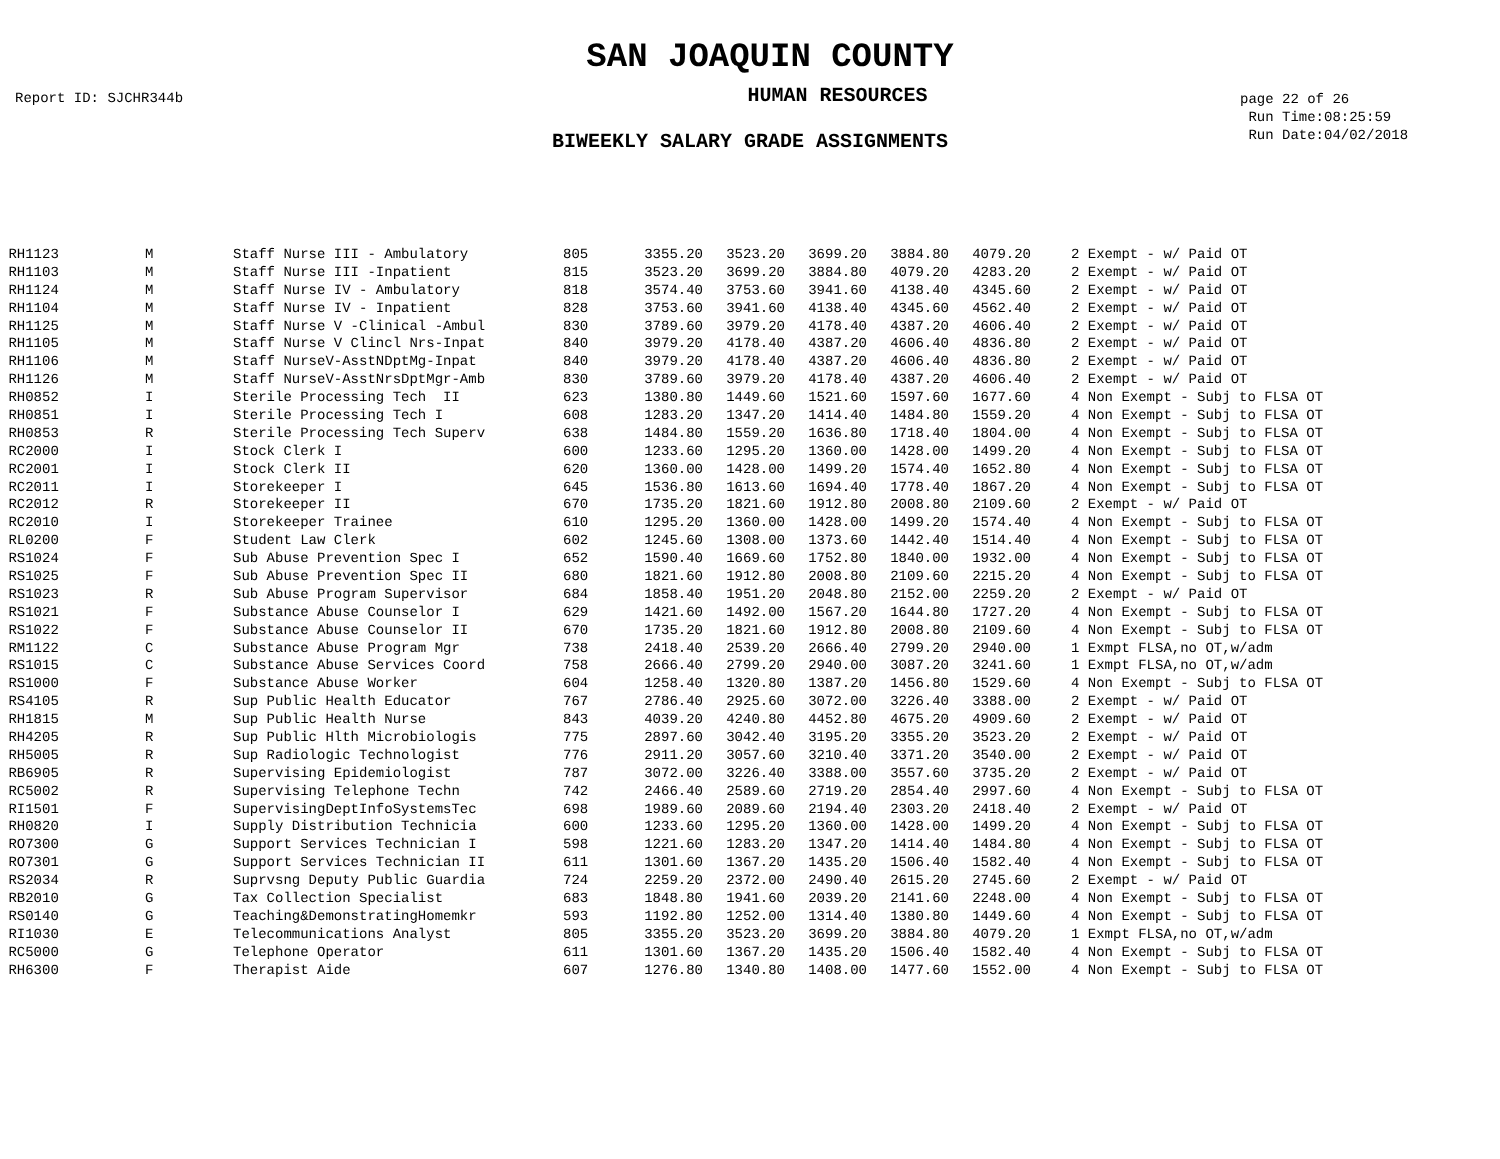SAN JOAQUIN COUNTY
Report ID: SJCHR344b
HUMAN RESOURCES
page 22 of 26
Run Time:08:25:59
Run Date:04/02/2018
BIWEEKLY SALARY GRADE ASSIGNMENTS
| RH1123 | M | Staff Nurse III - Ambulatory | 805 | 3355.20 | 3523.20 | 3699.20 | 3884.80 | 4079.20 | | 2 Exempt - w/ Paid OT |
| RH1103 | M | Staff Nurse III -Inpatient | 815 | 3523.20 | 3699.20 | 3884.80 | 4079.20 | 4283.20 | | 2 Exempt - w/ Paid OT |
| RH1124 | M | Staff Nurse IV - Ambulatory | 818 | 3574.40 | 3753.60 | 3941.60 | 4138.40 | 4345.60 | | 2 Exempt - w/ Paid OT |
| RH1104 | M | Staff Nurse IV - Inpatient | 828 | 3753.60 | 3941.60 | 4138.40 | 4345.60 | 4562.40 | | 2 Exempt - w/ Paid OT |
| RH1125 | M | Staff Nurse V -Clinical -Ambul | 830 | 3789.60 | 3979.20 | 4178.40 | 4387.20 | 4606.40 | | 2 Exempt - w/ Paid OT |
| RH1105 | M | Staff Nurse V Clincl Nrs-Inpat | 840 | 3979.20 | 4178.40 | 4387.20 | 4606.40 | 4836.80 | | 2 Exempt - w/ Paid OT |
| RH1106 | M | Staff NurseV-AsstNDptMg-Inpat | 840 | 3979.20 | 4178.40 | 4387.20 | 4606.40 | 4836.80 | | 2 Exempt - w/ Paid OT |
| RH1126 | M | Staff NurseV-AsstNrsDptMgr-Amb | 830 | 3789.60 | 3979.20 | 4178.40 | 4387.20 | 4606.40 | | 2 Exempt - w/ Paid OT |
| RH0852 | I | Sterile Processing Tech II | 623 | 1380.80 | 1449.60 | 1521.60 | 1597.60 | 1677.60 | | 4 Non Exempt - Subj to FLSA OT |
| RH0851 | I | Sterile Processing Tech I | 608 | 1283.20 | 1347.20 | 1414.40 | 1484.80 | 1559.20 | | 4 Non Exempt - Subj to FLSA OT |
| RH0853 | R | Sterile Processing Tech Superv | 638 | 1484.80 | 1559.20 | 1636.80 | 1718.40 | 1804.00 | | 4 Non Exempt - Subj to FLSA OT |
| RC2000 | I | Stock Clerk I | 600 | 1233.60 | 1295.20 | 1360.00 | 1428.00 | 1499.20 | | 4 Non Exempt - Subj to FLSA OT |
| RC2001 | I | Stock Clerk II | 620 | 1360.00 | 1428.00 | 1499.20 | 1574.40 | 1652.80 | | 4 Non Exempt - Subj to FLSA OT |
| RC2011 | I | Storekeeper I | 645 | 1536.80 | 1613.60 | 1694.40 | 1778.40 | 1867.20 | | 4 Non Exempt - Subj to FLSA OT |
| RC2012 | R | Storekeeper II | 670 | 1735.20 | 1821.60 | 1912.80 | 2008.80 | 2109.60 | | 2 Exempt - w/ Paid OT |
| RC2010 | I | Storekeeper Trainee | 610 | 1295.20 | 1360.00 | 1428.00 | 1499.20 | 1574.40 | | 4 Non Exempt - Subj to FLSA OT |
| RL0200 | F | Student Law Clerk | 602 | 1245.60 | 1308.00 | 1373.60 | 1442.40 | 1514.40 | | 4 Non Exempt - Subj to FLSA OT |
| RS1024 | F | Sub Abuse Prevention Spec I | 652 | 1590.40 | 1669.60 | 1752.80 | 1840.00 | 1932.00 | | 4 Non Exempt - Subj to FLSA OT |
| RS1025 | F | Sub Abuse Prevention Spec II | 680 | 1821.60 | 1912.80 | 2008.80 | 2109.60 | 2215.20 | | 4 Non Exempt - Subj to FLSA OT |
| RS1023 | R | Sub Abuse Program Supervisor | 684 | 1858.40 | 1951.20 | 2048.80 | 2152.00 | 2259.20 | | 2 Exempt - w/ Paid OT |
| RS1021 | F | Substance Abuse Counselor I | 629 | 1421.60 | 1492.00 | 1567.20 | 1644.80 | 1727.20 | | 4 Non Exempt - Subj to FLSA OT |
| RS1022 | F | Substance Abuse Counselor II | 670 | 1735.20 | 1821.60 | 1912.80 | 2008.80 | 2109.60 | | 4 Non Exempt - Subj to FLSA OT |
| RM1122 | C | Substance Abuse Program Mgr | 738 | 2418.40 | 2539.20 | 2666.40 | 2799.20 | 2940.00 | | 1 Exmpt FLSA,no OT,w/adm |
| RS1015 | C | Substance Abuse Services Coord | 758 | 2666.40 | 2799.20 | 2940.00 | 3087.20 | 3241.60 | | 1 Exmpt FLSA,no OT,w/adm |
| RS1000 | F | Substance Abuse Worker | 604 | 1258.40 | 1320.80 | 1387.20 | 1456.80 | 1529.60 | | 4 Non Exempt - Subj to FLSA OT |
| RS4105 | R | Sup Public Health Educator | 767 | 2786.40 | 2925.60 | 3072.00 | 3226.40 | 3388.00 | | 2 Exempt - w/ Paid OT |
| RH1815 | M | Sup Public Health Nurse | 843 | 4039.20 | 4240.80 | 4452.80 | 4675.20 | 4909.60 | | 2 Exempt - w/ Paid OT |
| RH4205 | R | Sup Public Hlth Microbiologis | 775 | 2897.60 | 3042.40 | 3195.20 | 3355.20 | 3523.20 | | 2 Exempt - w/ Paid OT |
| RH5005 | R | Sup Radiologic Technologist | 776 | 2911.20 | 3057.60 | 3210.40 | 3371.20 | 3540.00 | | 2 Exempt - w/ Paid OT |
| RB6905 | R | Supervising Epidemiologist | 787 | 3072.00 | 3226.40 | 3388.00 | 3557.60 | 3735.20 | | 2 Exempt - w/ Paid OT |
| RC5002 | R | Supervising Telephone Techn | 742 | 2466.40 | 2589.60 | 2719.20 | 2854.40 | 2997.60 | | 4 Non Exempt - Subj to FLSA OT |
| RI1501 | F | SupervisingDeptInfoSystemsTec | 698 | 1989.60 | 2089.60 | 2194.40 | 2303.20 | 2418.40 | | 2 Exempt - w/ Paid OT |
| RH0820 | I | Supply Distribution Technicia | 600 | 1233.60 | 1295.20 | 1360.00 | 1428.00 | 1499.20 | | 4 Non Exempt - Subj to FLSA OT |
| RO7300 | G | Support Services Technician I | 598 | 1221.60 | 1283.20 | 1347.20 | 1414.40 | 1484.80 | | 4 Non Exempt - Subj to FLSA OT |
| RO7301 | G | Support Services Technician II | 611 | 1301.60 | 1367.20 | 1435.20 | 1506.40 | 1582.40 | | 4 Non Exempt - Subj to FLSA OT |
| RS2034 | R | Suprvsng Deputy Public Guardia | 724 | 2259.20 | 2372.00 | 2490.40 | 2615.20 | 2745.60 | | 2 Exempt - w/ Paid OT |
| RB2010 | G | Tax Collection Specialist | 683 | 1848.80 | 1941.60 | 2039.20 | 2141.60 | 2248.00 | | 4 Non Exempt - Subj to FLSA OT |
| RS0140 | G | Teaching&DemonstratingHomemkr | 593 | 1192.80 | 1252.00 | 1314.40 | 1380.80 | 1449.60 | | 4 Non Exempt - Subj to FLSA OT |
| RI1030 | E | Telecommunications Analyst | 805 | 3355.20 | 3523.20 | 3699.20 | 3884.80 | 4079.20 | | 1 Exmpt FLSA,no OT,w/adm |
| RC5000 | G | Telephone Operator | 611 | 1301.60 | 1367.20 | 1435.20 | 1506.40 | 1582.40 | | 4 Non Exempt - Subj to FLSA OT |
| RH6300 | F | Therapist Aide | 607 | 1276.80 | 1340.80 | 1408.00 | 1477.60 | 1552.00 | | 4 Non Exempt - Subj to FLSA OT |